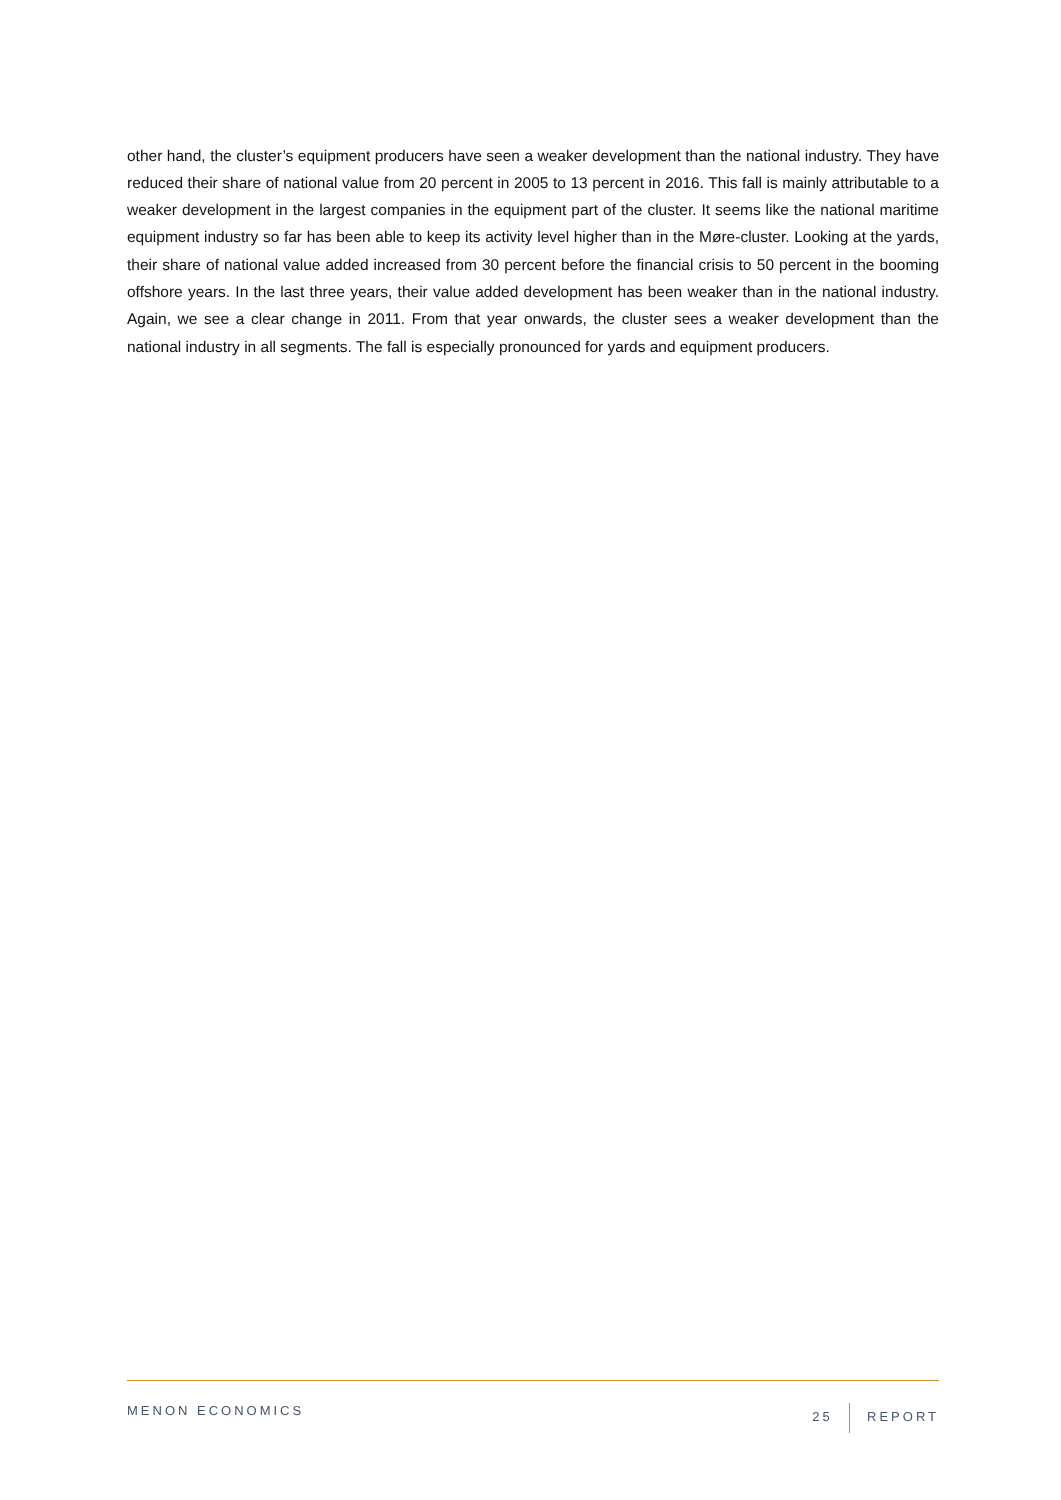other hand, the cluster’s equipment producers have seen a weaker development than the national industry. They have reduced their share of national value from 20 percent in 2005 to 13 percent in 2016. This fall is mainly attributable to a weaker development in the largest companies in the equipment part of the cluster. It seems like the national maritime equipment industry so far has been able to keep its activity level higher than in the Møre-cluster. Looking at the yards, their share of national value added increased from 30 percent before the financial crisis to 50 percent in the booming offshore years. In the last three years, their value added development has been weaker than in the national industry. Again, we see a clear change in 2011. From that year onwards, the cluster sees a weaker development than the national industry in all segments. The fall is especially pronounced for yards and equipment producers.
MENON ECONOMICS 25 REPORT